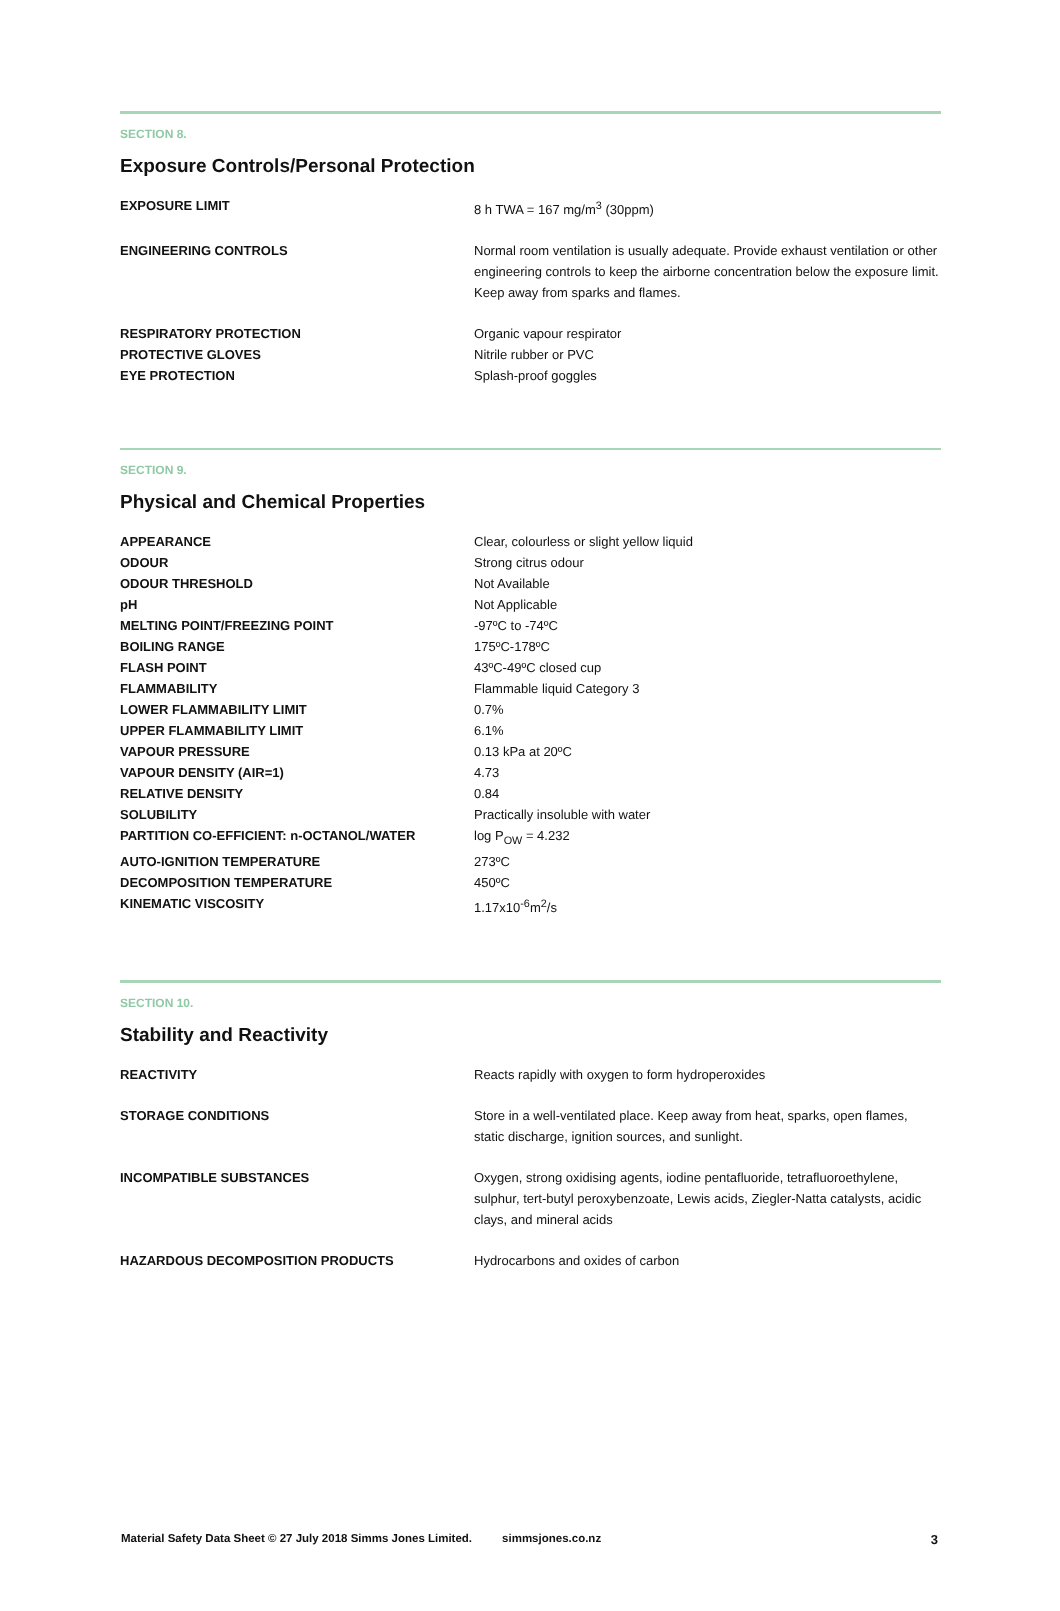SECTION 8.
Exposure Controls/Personal Protection
| EXPOSURE LIMIT | 8 h TWA = 167 mg/m<sup>3</sup> (30ppm) |
| ENGINEERING CONTROLS | Normal room ventilation is usually adequate. Provide exhaust ventilation or other engineering controls to keep the airborne concentration below the exposure limit. Keep away from sparks and flames. |
| RESPIRATORY PROTECTION | Organic vapour respirator |
| PROTECTIVE GLOVES | Nitrile rubber or PVC |
| EYE PROTECTION | Splash-proof goggles |
SECTION 9.
Physical and Chemical Properties
| APPEARANCE | Clear, colourless or slight yellow liquid |
| ODOUR | Strong citrus odour |
| ODOUR THRESHOLD | Not Available |
| pH | Not Applicable |
| MELTING POINT/FREEZING POINT | -97ºC to -74ºC |
| BOILING RANGE | 175ºC-178ºC |
| FLASH POINT | 43ºC-49ºC closed cup |
| FLAMMABILITY | Flammable liquid Category 3 |
| LOWER FLAMMABILITY LIMIT | 0.7% |
| UPPER FLAMMABILITY LIMIT | 6.1% |
| VAPOUR PRESSURE | 0.13 kPa at 20ºC |
| VAPOUR DENSITY (AIR=1) | 4.73 |
| RELATIVE DENSITY | 0.84 |
| SOLUBILITY | Practically insoluble with water |
| PARTITION CO-EFFICIENT: n-OCTANOL/WATER | log P<sub>OW</sub> = 4.232 |
| AUTO-IGNITION TEMPERATURE | 273ºC |
| DECOMPOSITION TEMPERATURE | 450ºC |
| KINEMATIC VISCOSITY | 1.17x10<sup>-6</sup>m<sup>2</sup>/s |
SECTION 10.
Stability and Reactivity
| REACTIVITY | Reacts rapidly with oxygen to form hydroperoxides |
| STORAGE CONDITIONS | Store in a well-ventilated place. Keep away from heat, sparks, open flames, static discharge, ignition sources, and sunlight. |
| INCOMPATIBLE SUBSTANCES | Oxygen, strong oxidising agents, iodine pentafluoride, tetrafluoroethylene, sulphur, tert-butyl peroxybenzoate, Lewis acids, Ziegler-Natta catalysts, acidic clays, and mineral acids |
| HAZARDOUS DECOMPOSITION PRODUCTS | Hydrocarbons and oxides of carbon |
Material Safety Data Sheet © 27 July 2018 Simms Jones Limited. simmsjones.co.nz 3